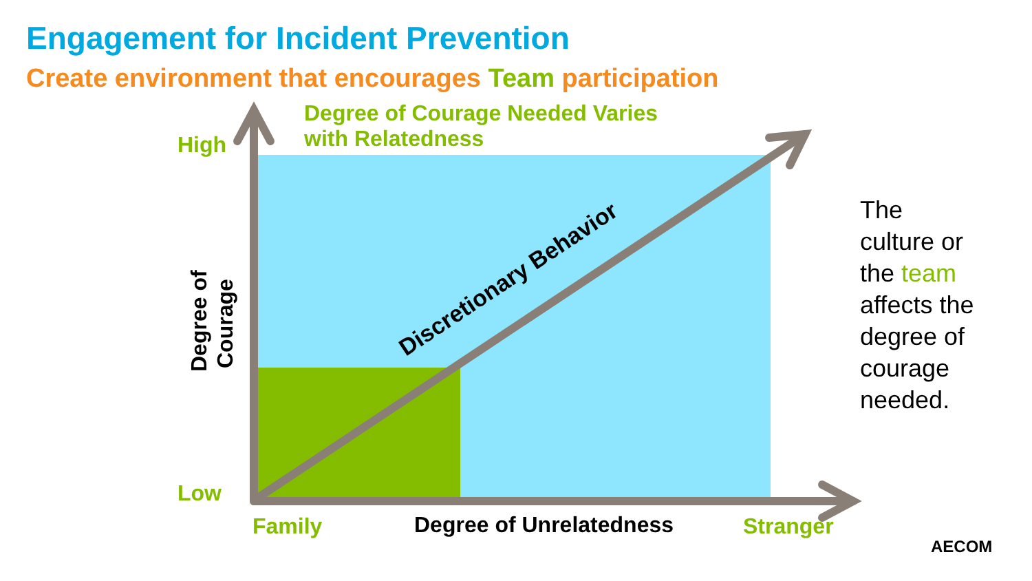Engagement for Incident Prevention
Create environment that encourages Team participation
Discretionary Behavior
Degree of
Courage
Degree of Courage Needed Varies
with Relatedness
High
Low
Family Degree of Unrelatedness Stranger
The
culture or
the team
affects the
degree of
courage
needed.
AECOM